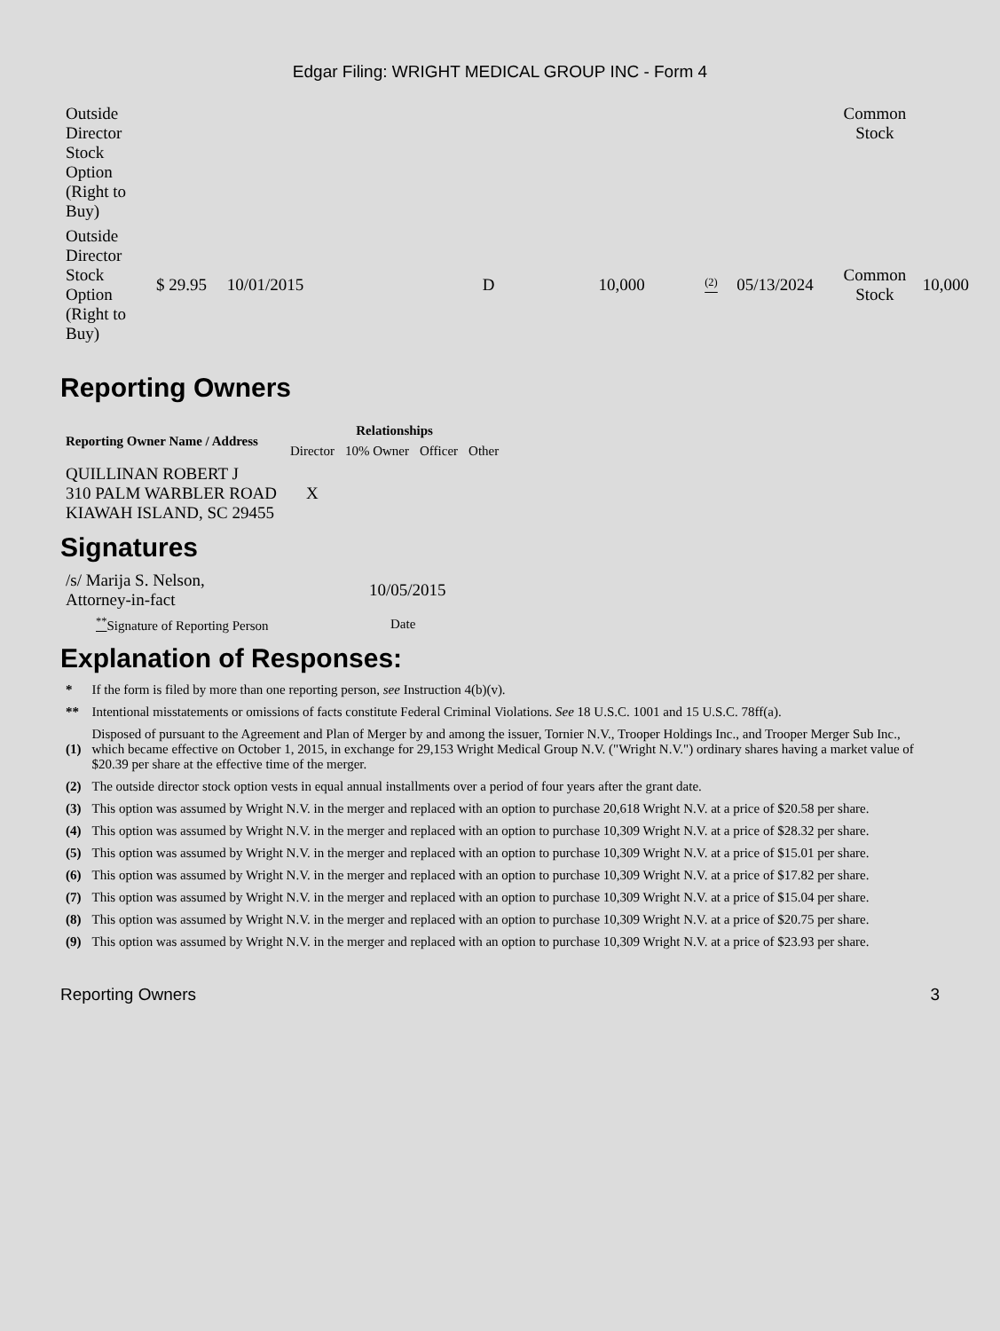Edgar Filing: WRIGHT MEDICAL GROUP INC - Form 4
| Outside Director Stock Option (Right to Buy) | | | | | | | Common Stock | |
| Outside Director Stock Option (Right to Buy) | $ 29.95 | 10/01/2015 | D | 10,000 | <sup>(2)</sup> | 05/13/2024 | Common Stock | 10,000 |
Reporting Owners
| Reporting Owner Name / Address | Relationships | | | |
| --- | --- | --- | --- | --- |
| | Director | 10% Owner | Officer | Other |
| QUILLINAN ROBERT J 310 PALM WARBLER ROAD KIAWAH ISLAND, SC 29455 | X | | | |
Signatures
| /s/ Marija S. Nelson, Attorney-in-fact | 10/05/2015 |
| <sup>**</sup> Signature of Reporting Person | Date |
Explanation of Responses:
| * | If the form is filed by more than one reporting person, see Instruction 4(b)(v). |
| ** | Intentional misstatements or omissions of facts constitute Federal Criminal Violations. See 18 U.S.C. 1001 and 15 U.S.C. 78ff(a). |
| (1) | Disposed of pursuant to the Agreement and Plan of Merger by and among the issuer, Tornier N.V., Trooper Holdings Inc., and Trooper Merger Sub Inc., which became effective on October 1, 2015, in exchange for 29,153 Wright Medical Group N.V. ("Wright N.V.") ordinary shares having a market value of $20.39 per share at the effective time of the merger. |
| (2) | The outside director stock option vests in equal annual installments over a period of four years after the grant date. |
| (3) | This option was assumed by Wright N.V. in the merger and replaced with an option to purchase 20,618 Wright N.V. at a price of $20.58 per share. |
| (4) | This option was assumed by Wright N.V. in the merger and replaced with an option to purchase 10,309 Wright N.V. at a price of $28.32 per share. |
| (5) | This option was assumed by Wright N.V. in the merger and replaced with an option to purchase 10,309 Wright N.V. at a price of $15.01 per share. |
| (6) | This option was assumed by Wright N.V. in the merger and replaced with an option to purchase 10,309 Wright N.V. at a price of $17.82 per share. |
| (7) | This option was assumed by Wright N.V. in the merger and replaced with an option to purchase 10,309 Wright N.V. at a price of $15.04 per share. |
| (8) | This option was assumed by Wright N.V. in the merger and replaced with an option to purchase 10,309 Wright N.V. at a price of $20.75 per share. |
| (9) | This option was assumed by Wright N.V. in the merger and replaced with an option to purchase 10,309 Wright N.V. at a price of $23.93 per share. |
Reporting Owners 3